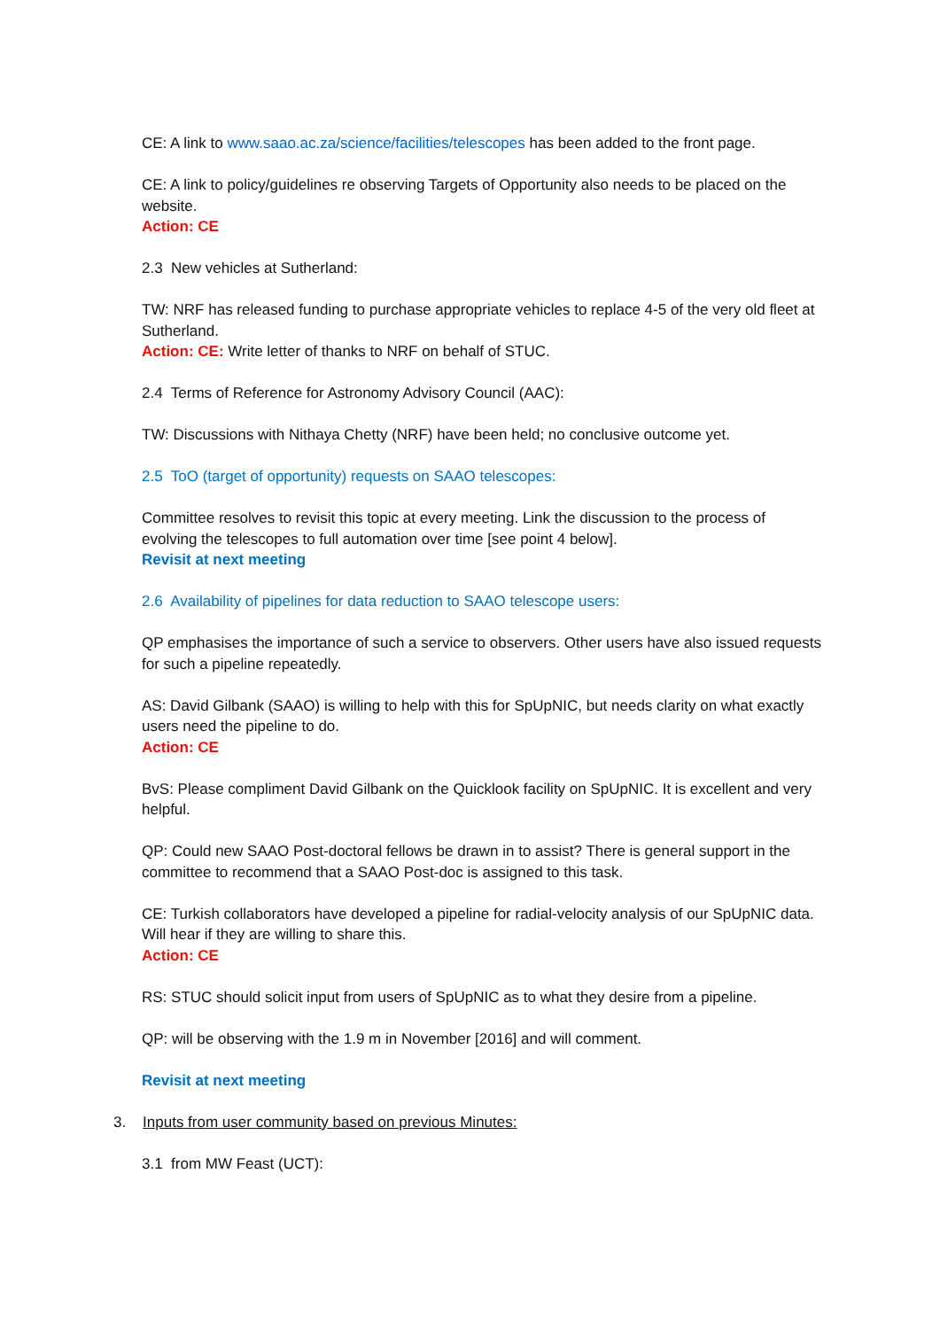CE: A link to www.saao.ac.za/science/facilities/telescopes has been added to the front page.
CE: A link to policy/guidelines re observing Targets of Opportunity also needs to be placed on the website.
Action: CE
2.3 New vehicles at Sutherland:
TW: NRF has released funding to purchase appropriate vehicles to replace 4-5 of the very old fleet at Sutherland.
Action: CE: Write letter of thanks to NRF on behalf of STUC.
2.4 Terms of Reference for Astronomy Advisory Council (AAC):
TW: Discussions with Nithaya Chetty (NRF) have been held; no conclusive outcome yet.
2.5 ToO (target of opportunity) requests on SAAO telescopes:
Committee resolves to revisit this topic at every meeting. Link the discussion to the process of evolving the telescopes to full automation over time [see point 4 below].
Revisit at next meeting
2.6 Availability of pipelines for data reduction to SAAO telescope users:
QP emphasises the importance of such a service to observers. Other users have also issued requests for such a pipeline repeatedly.
AS: David Gilbank (SAAO) is willing to help with this for SpUpNIC, but needs clarity on what exactly users need the pipeline to do.
Action: CE
BvS: Please compliment David Gilbank on the Quicklook facility on SpUpNIC. It is excellent and very helpful.
QP: Could new SAAO Post-doctoral fellows be drawn in to assist? There is general support in the committee to recommend that a SAAO Post-doc is assigned to this task.
CE: Turkish collaborators have developed a pipeline for radial-velocity analysis of our SpUpNIC data. Will hear if they are willing to share this.
Action: CE
RS: STUC should solicit input from users of SpUpNIC as to what they desire from a pipeline.
QP: will be observing with the 1.9 m in November [2016] and will comment.
Revisit at next meeting
3. Inputs from user community based on previous Minutes:
3.1 from MW Feast (UCT):